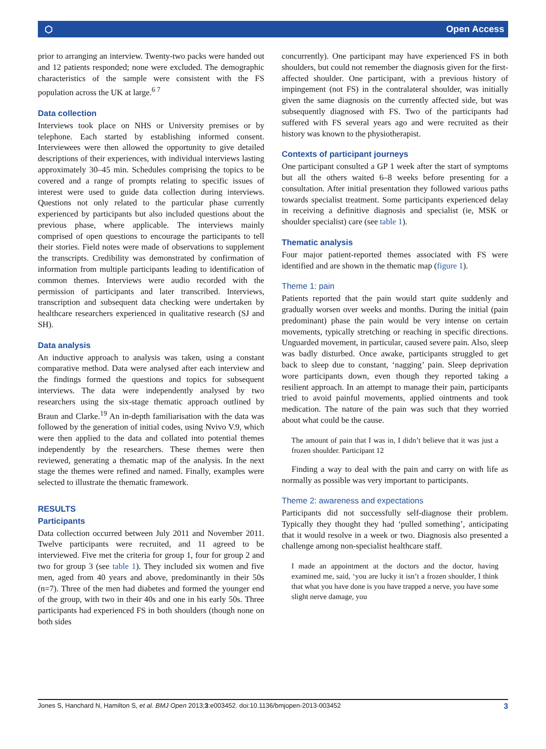⬡ Open Access
prior to arranging an interview. Twenty-two packs were handed out and 12 patients responded; none were excluded. The demographic characteristics of the sample were consistent with the FS population across the UK at large.<sup>6 7</sup>
Data collection
Interviews took place on NHS or University premises or by telephone. Each started by establishing informed consent. Interviewees were then allowed the opportunity to give detailed descriptions of their experiences, with individual interviews lasting approximately 30–45 min. Schedules comprising the topics to be covered and a range of prompts relating to specific issues of interest were used to guide data collection during interviews. Questions not only related to the particular phase currently experienced by participants but also included questions about the previous phase, where applicable. The interviews mainly comprised of open questions to encourage the participants to tell their stories. Field notes were made of observations to supplement the transcripts. Credibility was demonstrated by confirmation of information from multiple participants leading to identification of common themes. Interviews were audio recorded with the permission of participants and later transcribed. Interviews, transcription and subsequent data checking were undertaken by healthcare researchers experienced in qualitative research (SJ and SH).
Data analysis
An inductive approach to analysis was taken, using a constant comparative method. Data were analysed after each interview and the findings formed the questions and topics for subsequent interviews. The data were independently analysed by two researchers using the six-stage thematic approach outlined by Braun and Clarke.<sup>19</sup> An in-depth familiarisation with the data was followed by the generation of initial codes, using Nvivo V.9, which were then applied to the data and collated into potential themes independently by the researchers. These themes were then reviewed, generating a thematic map of the analysis. In the next stage the themes were refined and named. Finally, examples were selected to illustrate the thematic framework.
RESULTS
Participants
Data collection occurred between July 2011 and November 2011. Twelve participants were recruited, and 11 agreed to be interviewed. Five met the criteria for group 1, four for group 2 and two for group 3 (see table 1). They included six women and five men, aged from 40 years and above, predominantly in their 50s (n=7). Three of the men had diabetes and formed the younger end of the group, with two in their 40s and one in his early 50s. Three participants had experienced FS in both shoulders (though none on both sides
concurrently). One participant may have experienced FS in both shoulders, but could not remember the diagnosis given for the first-affected shoulder. One participant, with a previous history of impingement (not FS) in the contralateral shoulder, was initially given the same diagnosis on the currently affected side, but was subsequently diagnosed with FS. Two of the participants had suffered with FS several years ago and were recruited as their history was known to the physiotherapist.
Contexts of participant journeys
One participant consulted a GP 1 week after the start of symptoms but all the others waited 6–8 weeks before presenting for a consultation. After initial presentation they followed various paths towards specialist treatment. Some participants experienced delay in receiving a definitive diagnosis and specialist (ie, MSK or shoulder specialist) care (see table 1).
Thematic analysis
Four major patient-reported themes associated with FS were identified and are shown in the thematic map (figure 1).
Theme 1: pain
Patients reported that the pain would start quite suddenly and gradually worsen over weeks and months. During the initial (pain predominant) phase the pain would be very intense on certain movements, typically stretching or reaching in specific directions. Unguarded movement, in particular, caused severe pain. Also, sleep was badly disturbed. Once awake, participants struggled to get back to sleep due to constant, ‘nagging’ pain. Sleep deprivation wore participants down, even though they reported taking a resilient approach. In an attempt to manage their pain, participants tried to avoid painful movements, applied ointments and took medication. The nature of the pain was such that they worried about what could be the cause.
The amount of pain that I was in, I didn’t believe that it was just a frozen shoulder. Participant 12
Finding a way to deal with the pain and carry on with life as normally as possible was very important to participants.
Theme 2: awareness and expectations
Participants did not successfully self-diagnose their problem. Typically they thought they had ‘pulled something’, anticipating that it would resolve in a week or two. Diagnosis also presented a challenge among non-specialist healthcare staff.
I made an appointment at the doctors and the doctor, having examined me, said, ‘you are lucky it isn’t a frozen shoulder, I think that what you have done is you have trapped a nerve, you have some slight nerve damage, you
Jones S, Hanchard N, Hamilton S, et al. BMJ Open 2013;3:e003452. doi:10.1136/bmjopen-2013-003452 3